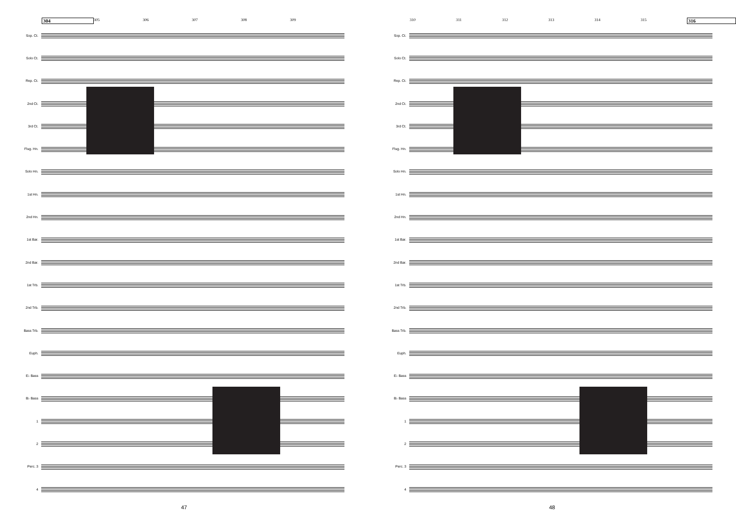304 305 306 307 308 309
Sop. Ct.
Solo Ct.
Rep. Ct.
2nd Ct.
3rd Ct.
Flug. Hn.
Solo Hn.
1st Hn.
2nd Hn.
1st Bar.
2nd Bar.
1st Trb.
2nd Trb.
Bass Trb.
Euph.
E♭ Bass
B♭ Bass
1
2
Perc. 3
4
47
310 311 312 313 314 315 316
Sop. Ct.
Solo Ct.
Rep. Ct.
2nd Ct.
3rd Ct.
Flug. Hn.
Solo Hn.
1st Hn.
2nd Hn.
1st Bar.
2nd Bar.
1st Trb.
2nd Trb.
Bass Trb.
Euph.
E♭ Bass
B♭ Bass
1
2
Perc. 3
4
48